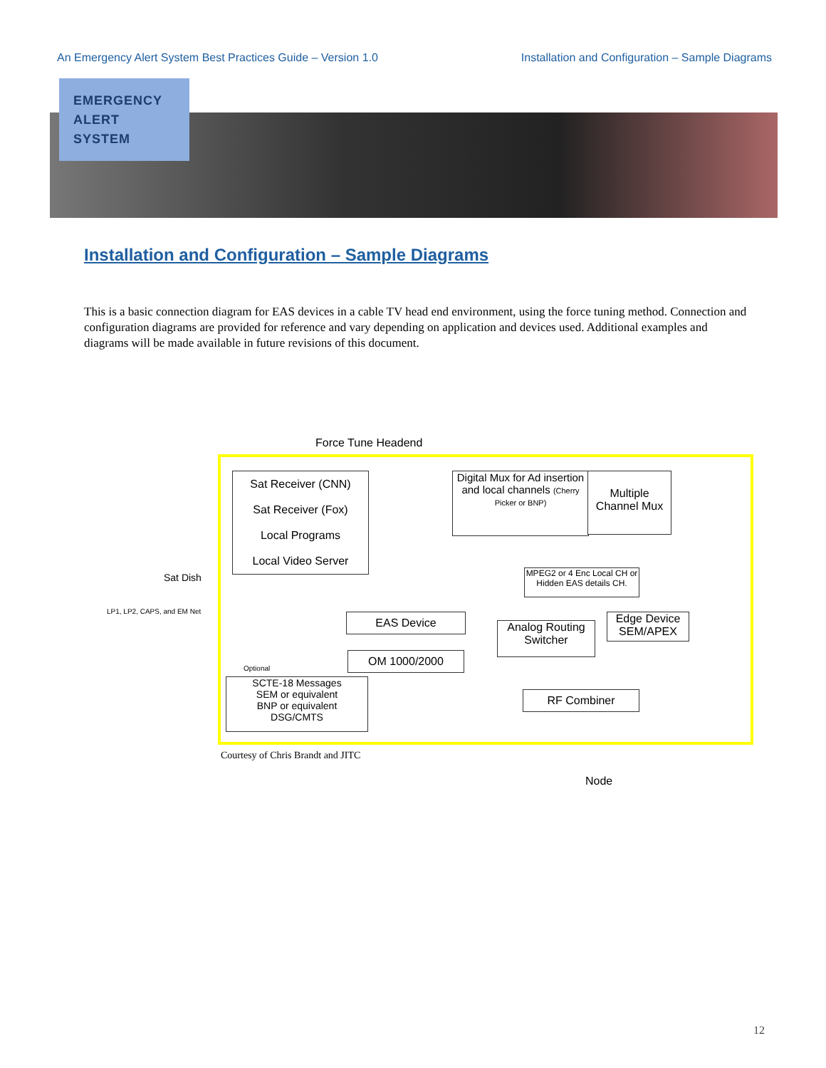An Emergency Alert System Best Practices Guide – Version 1.0 Installation and Configuration – Sample Diagrams
EMERGENCY
ALERT
SYSTEM
Installation and Configuration – Sample Diagrams
This is a basic connection diagram for EAS devices in a cable TV head end environment, using the force tuning method. Connection and configuration diagrams are provided for reference and vary depending on application and devices used. Additional examples and diagrams will be made available in future revisions of this document.
Force Tune Headend
Sat Receiver (CNN)
Sat Receiver (Fox)
Local Programs
Local Video Server
Digital Mux for Ad insertion and local channels (Cherry Picker or BNP)
Multiple Channel Mux
Sat Dish
LP1, LP2, CAPS, and EM Net
MPEG2 or 4 Enc Local CH or Hidden EAS details CH.
EAS Device
Analog Routing Switcher
Edge Device SEM/APEX
OM 1000/2000
Optional
SCTE-18 Messages
SEM or equivalent
BNP or equivalent
DSG/CMTS
RF Combiner
Node
Courtesy of Chris Brandt and JITC
12